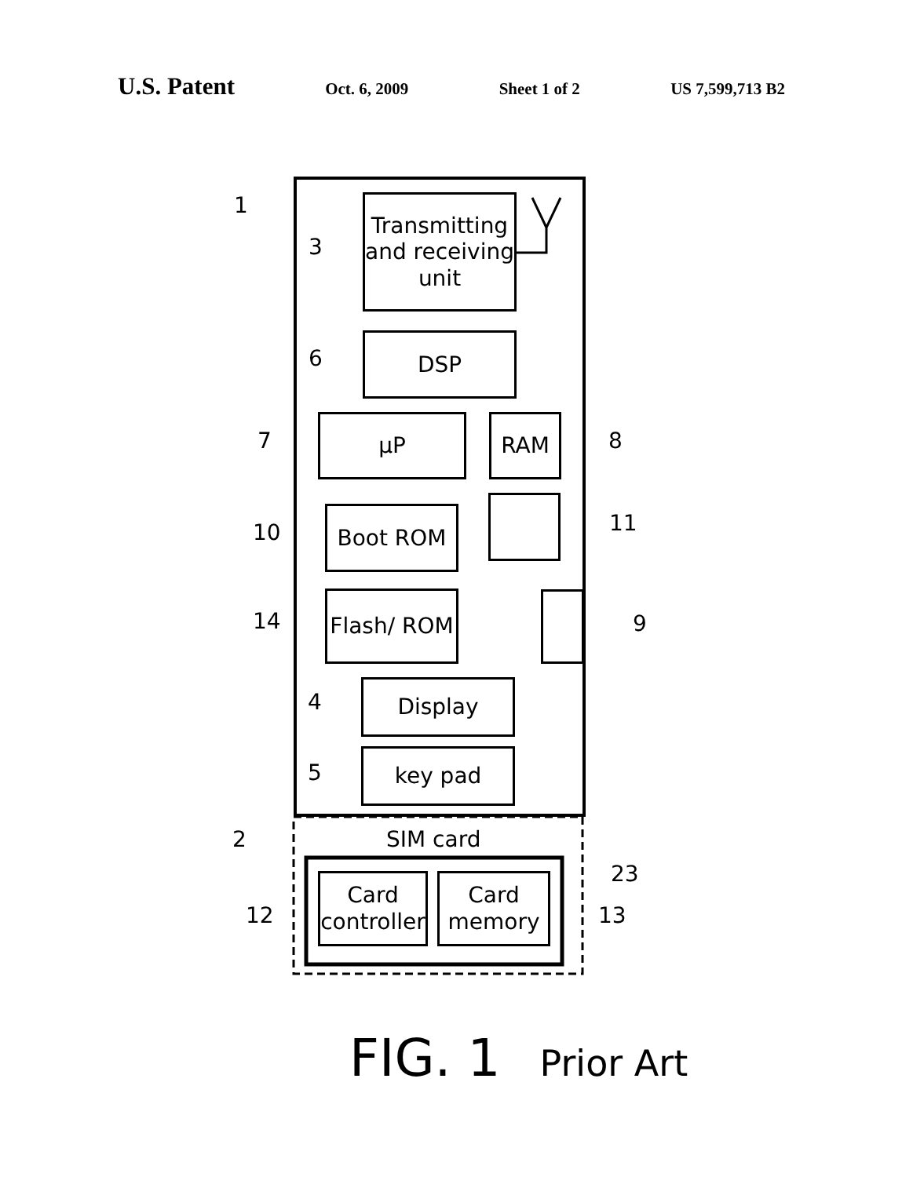U.S. Patent Oct. 6, 2009 Sheet 1 of 2 US 7,599,713 B2
1
3
Transmitting and receiving unit
6
DSP
7
µP RAM
8
10
Boot ROM 11
14
Flash/ ROM
9
4 Display
5
key pad
2 SIM card
23
12
Card controller
Card memory
13
FIG. 1 Prior Art